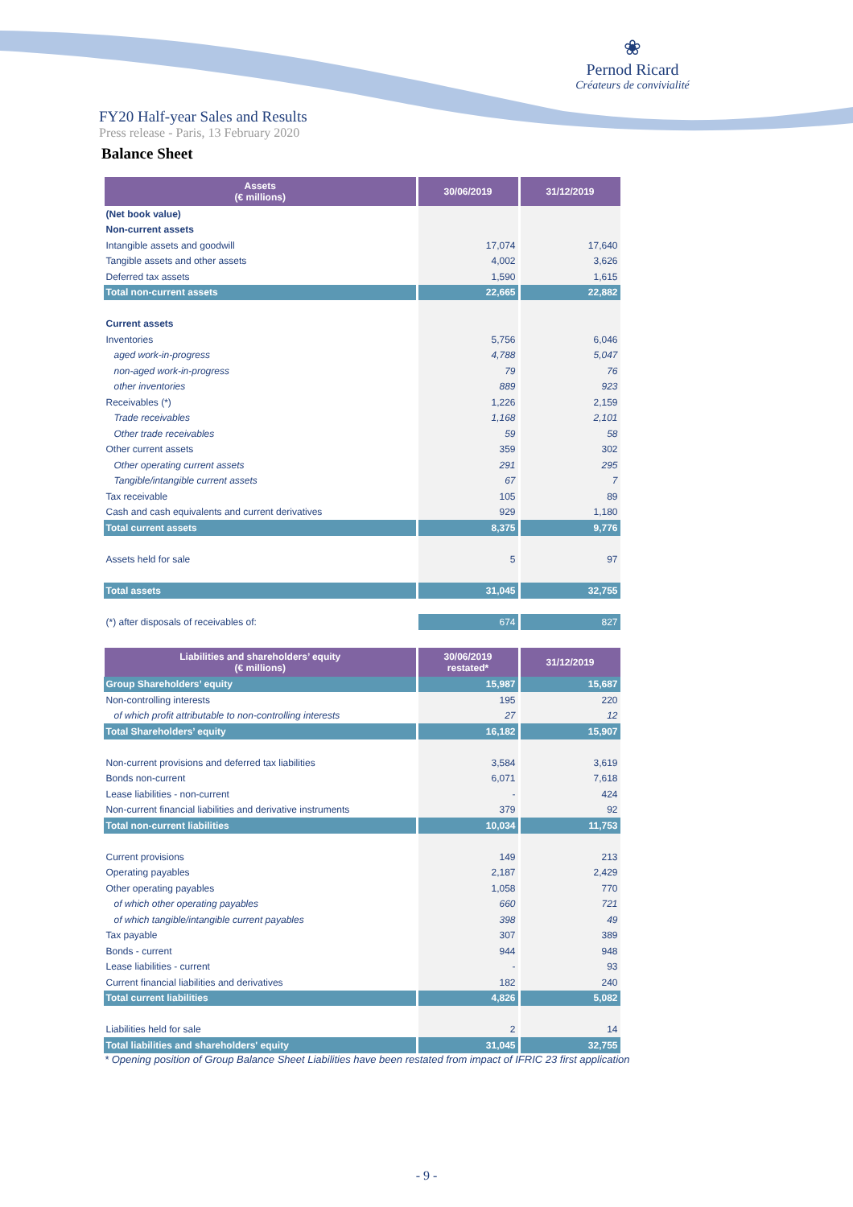❀
Pernod Ricard
Créateurs de convivialité
FY20 Half-year Sales and Results
Press release - Paris, 13 February 2020
Balance Sheet
| Assets (€ millions) | 30/06/2019 | 31/12/2019 |
| --- | --- | --- |
| (Net book value) | | |
| Non-current assets | | |
| Intangible assets and goodwill | 17,074 | 17,640 |
| Tangible assets and other assets | 4,002 | 3,626 |
| Deferred tax assets | 1,590 | 1,615 |
| Total non-current assets | 22,665 | 22,882 |
| Current assets | | |
| Inventories | 5,756 | 6,046 |
| aged work-in-progress | 4,788 | 5,047 |
| non-aged work-in-progress | 79 | 76 |
| other inventories | 889 | 923 |
| Receivables (*) | 1,226 | 2,159 |
| Trade receivables | 1,168 | 2,101 |
| Other trade receivables | 59 | 58 |
| Other current assets | 359 | 302 |
| Other operating current assets | 291 | 295 |
| Tangible/intangible current assets | 67 | 7 |
| Tax receivable | 105 | 89 |
| Cash and cash equivalents and current derivatives | 929 | 1,180 |
| Total current assets | 8,375 | 9,776 |
| Assets held for sale | 5 | 97 |
| Total assets | 31,045 | 32,755 |
| (*) after disposals of receivables of: | 674 | 827 |
| Liabilities and shareholders’ equity (€ millions) | 30/06/2019 restated* | 31/12/2019 |
| --- | --- | --- |
| Group Shareholders’ equity | 15,987 | 15,687 |
| Non-controlling interests | 195 | 220 |
| of which profit attributable to non-controlling interests | 27 | 12 |
| Total Shareholders’ equity | 16,182 | 15,907 |
| Non-current provisions and deferred tax liabilities | 3,584 | 3,619 |
| Bonds non-current | 6,071 | 7,618 |
| Lease liabilities - non-current | - | 424 |
| Non-current financial liabilities and derivative instruments | 379 | 92 |
| Total non-current liabilities | 10,034 | 11,753 |
| Current provisions | 149 | 213 |
| Operating payables | 2,187 | 2,429 |
| Other operating payables | 1,058 | 770 |
| of which other operating payables | 660 | 721 |
| of which tangible/intangible current payables | 398 | 49 |
| Tax payable | 307 | 389 |
| Bonds - current | 944 | 948 |
| Lease liabilities - current | - | 93 |
| Current financial liabilities and derivatives | 182 | 240 |
| Total current liabilities | 4,826 | 5,082 |
| Liabilities held for sale | 2 | 14 |
| Total liabilities and shareholders' equity | 31,045 | 32,755 |
* Opening position of Group Balance Sheet Liabilities have been restated from impact of IFRIC 23 first application
- 9 -